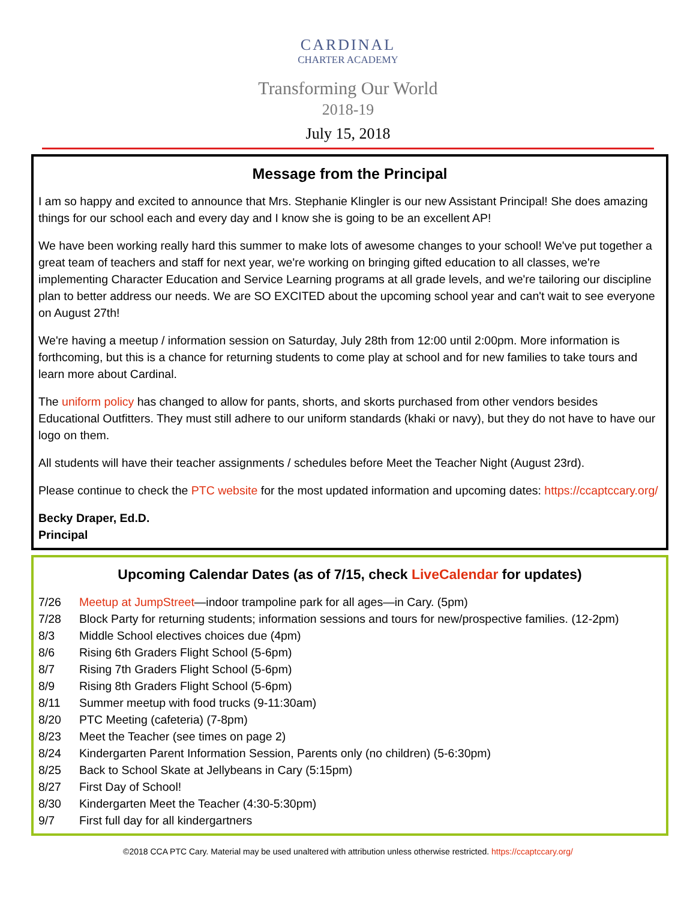CARDINAL
CHARTER ACADEMY
Transforming Our World
2018-19
July 15, 2018
Message from the Principal
I am so happy and excited to announce that Mrs. Stephanie Klingler is our new Assistant Principal! She does amazing things for our school each and every day and I know she is going to be an excellent AP!
We have been working really hard this summer to make lots of awesome changes to your school! We've put together a great team of teachers and staff for next year, we're working on bringing gifted education to all classes, we're implementing Character Education and Service Learning programs at all grade levels, and we're tailoring our discipline plan to better address our needs. We are SO EXCITED about the upcoming school year and can't wait to see everyone on August 27th!
We're having a meetup / information session on Saturday, July 28th from 12:00 until 2:00pm. More information is forthcoming, but this is a chance for returning students to come play at school and for new families to take tours and learn more about Cardinal.
The uniform policy has changed to allow for pants, shorts, and skorts purchased from other vendors besides Educational Outfitters. They must still adhere to our uniform standards (khaki or navy), but they do not have to have our logo on them.
All students will have their teacher assignments / schedules before Meet the Teacher Night (August 23rd).
Please continue to check the PTC website for the most updated information and upcoming dates: https://ccaptccary.org/
Becky Draper, Ed.D.
Principal
Upcoming Calendar Dates (as of 7/15, check LiveCalendar for updates)
7/26 Meetup at JumpStreet—indoor trampoline park for all ages—in Cary. (5pm)
7/28 Block Party for returning students; information sessions and tours for new/prospective families. (12-2pm)
8/3 Middle School electives choices due (4pm)
8/6 Rising 6th Graders Flight School (5-6pm)
8/7 Rising 7th Graders Flight School (5-6pm)
8/9 Rising 8th Graders Flight School (5-6pm)
8/11 Summer meetup with food trucks (9-11:30am)
8/20 PTC Meeting (cafeteria) (7-8pm)
8/23 Meet the Teacher (see times on page 2)
8/24 Kindergarten Parent Information Session, Parents only (no children) (5-6:30pm)
8/25 Back to School Skate at Jellybeans in Cary (5:15pm)
8/27 First Day of School!
8/30 Kindergarten Meet the Teacher (4:30-5:30pm)
9/7 First full day for all kindergartners
©2018 CCA PTC Cary. Material may be used unaltered with attribution unless otherwise restricted. https://ccaptccary.org/